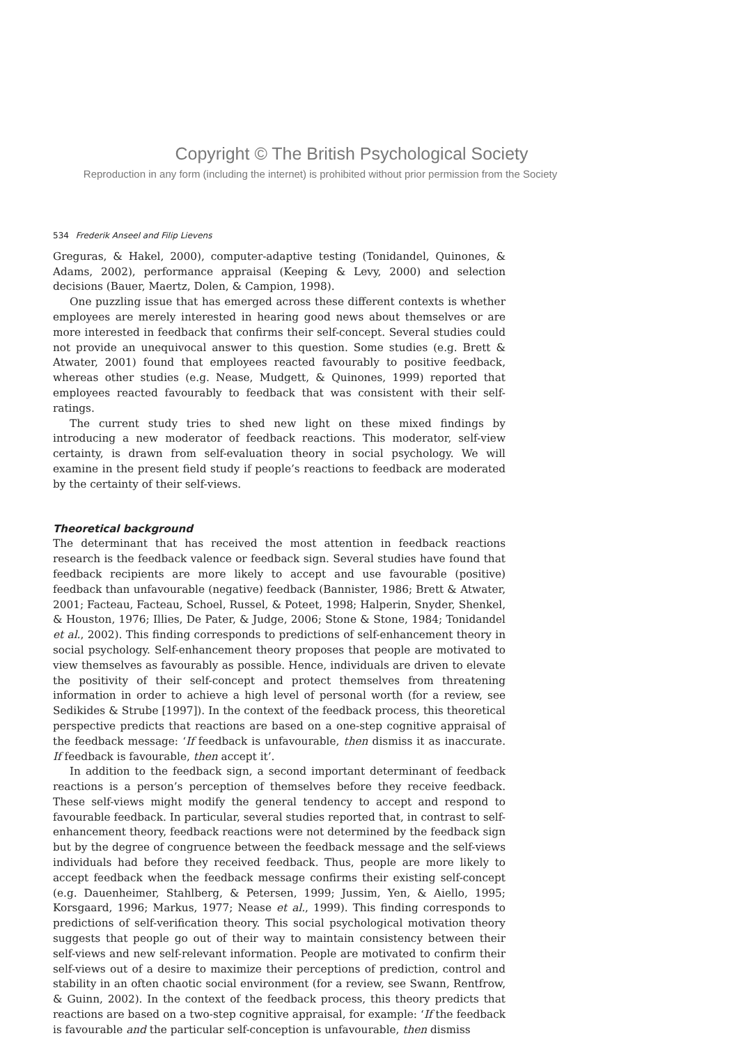Copyright © The British Psychological Society
Reproduction in any form (including the internet) is prohibited without prior permission from the Society
534 Frederik Anseel and Filip Lievens
Greguras, & Hakel, 2000), computer-adaptive testing (Tonidandel, Quinones, & Adams, 2002), performance appraisal (Keeping & Levy, 2000) and selection decisions (Bauer, Maertz, Dolen, & Campion, 1998).
One puzzling issue that has emerged across these different contexts is whether employees are merely interested in hearing good news about themselves or are more interested in feedback that confirms their self-concept. Several studies could not provide an unequivocal answer to this question. Some studies (e.g. Brett & Atwater, 2001) found that employees reacted favourably to positive feedback, whereas other studies (e.g. Nease, Mudgett, & Quinones, 1999) reported that employees reacted favourably to feedback that was consistent with their self-ratings.
The current study tries to shed new light on these mixed findings by introducing a new moderator of feedback reactions. This moderator, self-view certainty, is drawn from self-evaluation theory in social psychology. We will examine in the present field study if people’s reactions to feedback are moderated by the certainty of their self-views.
Theoretical background
The determinant that has received the most attention in feedback reactions research is the feedback valence or feedback sign. Several studies have found that feedback recipients are more likely to accept and use favourable (positive) feedback than unfavourable (negative) feedback (Bannister, 1986; Brett & Atwater, 2001; Facteau, Facteau, Schoel, Russel, & Poteet, 1998; Halperin, Snyder, Shenkel, & Houston, 1976; Illies, De Pater, & Judge, 2006; Stone & Stone, 1984; Tonidandel et al., 2002). This finding corresponds to predictions of self-enhancement theory in social psychology. Self-enhancement theory proposes that people are motivated to view themselves as favourably as possible. Hence, individuals are driven to elevate the positivity of their self-concept and protect themselves from threatening information in order to achieve a high level of personal worth (for a review, see Sedikides & Strube [1997]). In the context of the feedback process, this theoretical perspective predicts that reactions are based on a one-step cognitive appraisal of the feedback message: ‘If feedback is unfavourable, then dismiss it as inaccurate. If feedback is favourable, then accept it’.
In addition to the feedback sign, a second important determinant of feedback reactions is a person’s perception of themselves before they receive feedback. These self-views might modify the general tendency to accept and respond to favourable feedback. In particular, several studies reported that, in contrast to self-enhancement theory, feedback reactions were not determined by the feedback sign but by the degree of congruence between the feedback message and the self-views individuals had before they received feedback. Thus, people are more likely to accept feedback when the feedback message confirms their existing self-concept (e.g. Dauenheimer, Stahlberg, & Petersen, 1999; Jussim, Yen, & Aiello, 1995; Korsgaard, 1996; Markus, 1977; Nease et al., 1999). This finding corresponds to predictions of self-verification theory. This social psychological motivation theory suggests that people go out of their way to maintain consistency between their self-views and new self-relevant information. People are motivated to confirm their self-views out of a desire to maximize their perceptions of prediction, control and stability in an often chaotic social environment (for a review, see Swann, Rentfrow, & Guinn, 2002). In the context of the feedback process, this theory predicts that reactions are based on a two-step cognitive appraisal, for example: ‘If the feedback is favourable and the particular self-conception is unfavourable, then dismiss